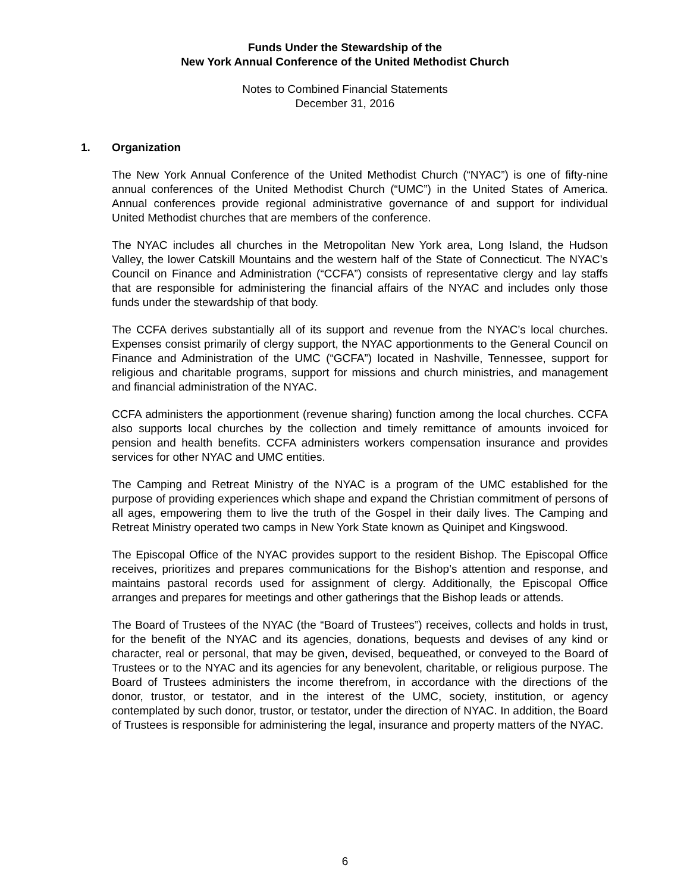Funds Under the Stewardship of the
New York Annual Conference of the United Methodist Church
Notes to Combined Financial Statements
December 31, 2016
1. Organization
The New York Annual Conference of the United Methodist Church (“NYAC”) is one of fifty-nine annual conferences of the United Methodist Church (“UMC”) in the United States of America. Annual conferences provide regional administrative governance of and support for individual United Methodist churches that are members of the conference.
The NYAC includes all churches in the Metropolitan New York area, Long Island, the Hudson Valley, the lower Catskill Mountains and the western half of the State of Connecticut. The NYAC’s Council on Finance and Administration (“CCFA”) consists of representative clergy and lay staffs that are responsible for administering the financial affairs of the NYAC and includes only those funds under the stewardship of that body.
The CCFA derives substantially all of its support and revenue from the NYAC’s local churches. Expenses consist primarily of clergy support, the NYAC apportionments to the General Council on Finance and Administration of the UMC (“GCFA”) located in Nashville, Tennessee, support for religious and charitable programs, support for missions and church ministries, and management and financial administration of the NYAC.
CCFA administers the apportionment (revenue sharing) function among the local churches. CCFA also supports local churches by the collection and timely remittance of amounts invoiced for pension and health benefits. CCFA administers workers compensation insurance and provides services for other NYAC and UMC entities.
The Camping and Retreat Ministry of the NYAC is a program of the UMC established for the purpose of providing experiences which shape and expand the Christian commitment of persons of all ages, empowering them to live the truth of the Gospel in their daily lives. The Camping and Retreat Ministry operated two camps in New York State known as Quinipet and Kingswood.
The Episcopal Office of the NYAC provides support to the resident Bishop. The Episcopal Office receives, prioritizes and prepares communications for the Bishop’s attention and response, and maintains pastoral records used for assignment of clergy. Additionally, the Episcopal Office arranges and prepares for meetings and other gatherings that the Bishop leads or attends.
The Board of Trustees of the NYAC (the “Board of Trustees”) receives, collects and holds in trust, for the benefit of the NYAC and its agencies, donations, bequests and devises of any kind or character, real or personal, that may be given, devised, bequeathed, or conveyed to the Board of Trustees or to the NYAC and its agencies for any benevolent, charitable, or religious purpose. The Board of Trustees administers the income therefrom, in accordance with the directions of the donor, trustor, or testator, and in the interest of the UMC, society, institution, or agency contemplated by such donor, trustor, or testator, under the direction of NYAC. In addition, the Board of Trustees is responsible for administering the legal, insurance and property matters of the NYAC.
6